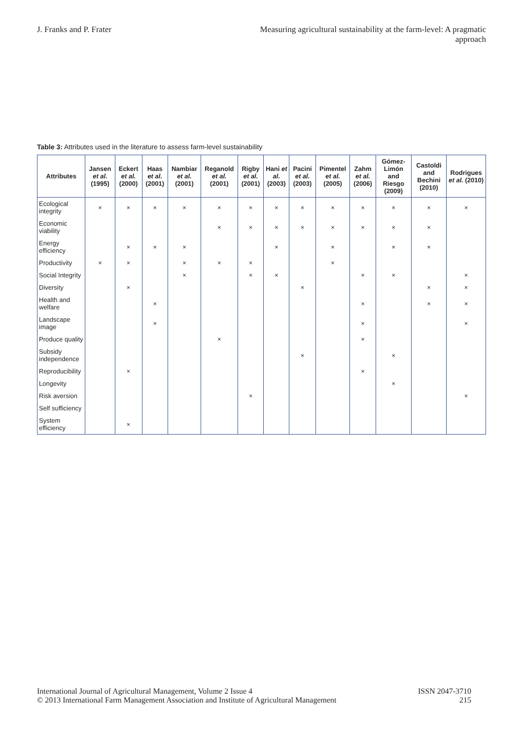J. Franks and P. Frater Measuring agricultural sustainability at the farm-level: A pragmatic approach
Table 3: Attributes used in the literature to assess farm-level sustainability
| Attributes | Jansen et al. (1995) | Eckert et al. (2000) | Haas et al. (2001) | Nambiar et al. (2001) | Reganold et al. (2001) | Rigby et al. (2001) | Hani et al. (2003) | Pacini et al. (2003) | Pimentel et al. (2005) | Zahm et al. (2006) | Gómez-Limón and Riesgo (2009) | Castoldi and Bechini (2010) | Rodrigues et al. (2010) |
| --- | --- | --- | --- | --- | --- | --- | --- | --- | --- | --- | --- | --- | --- |
| Ecological integrity | × | × | × | × | × | × | × | × | × | × | × | × | × |
| Economic viability | | | | | × | × | × | × | × | × | × | × | |
| Energy efficiency | | × | × | × | | | × | | × | | × | × | |
| Productivity | × | × | | × | × | × | | | × | | | | |
| Social Integrity | | | | × | | × | × | | | × | × | | × |
| Diversity | | × | | | | | | × | | | | × | × |
| Health and welfare | | | × | | | | | | | × | | × | × |
| Landscape image | | | × | | | | | | | × | | | × |
| Produce quality | | | | | × | | | | | × | | | |
| Subsidy independence | | | | | | | | × | | | × | | |
| Reproducibility | | × | | | | | | | | × | | | |
| Longevity | | | | | | | | | | | × | | |
| Risk aversion | | | | | | × | | | | | | | × |
| Self sufficiency | | | | | | | | | | | | | |
| System efficiency | | × | | | | | | | | | | | |
International Journal of Agricultural Management, Volume 2 Issue 4
© 2013 International Farm Management Association and Institute of Agricultural Management
ISSN 2047-3710
215